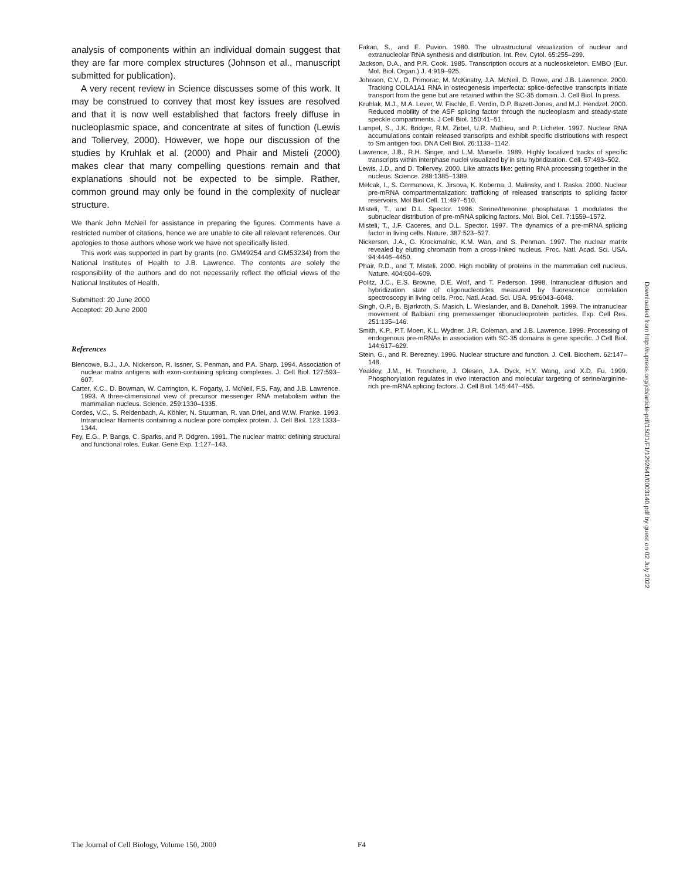analysis of components within an individual domain suggest that they are far more complex structures (Johnson et al., manuscript submitted for publication).
A very recent review in Science discusses some of this work. It may be construed to convey that most key issues are resolved and that it is now well established that factors freely diffuse in nucleoplasmic space, and concentrate at sites of function (Lewis and Tollervey, 2000). However, we hope our discussion of the studies by Kruhlak et al. (2000) and Phair and Misteli (2000) makes clear that many compelling questions remain and that explanations should not be expected to be simple. Rather, common ground may only be found in the complexity of nuclear structure.
We thank John McNeil for assistance in preparing the figures. Comments have a restricted number of citations, hence we are unable to cite all relevant references. Our apologies to those authors whose work we have not specifically listed.
This work was supported in part by grants (no. GM49254 and GM53234) from the National Institutes of Health to J.B. Lawrence. The contents are solely the responsibility of the authors and do not necessarily reflect the official views of the National Institutes of Health.
Submitted: 20 June 2000
Accepted: 20 June 2000
References
Blencowe, B.J., J.A. Nickerson, R. Issner, S. Penman, and P.A. Sharp. 1994. Association of nuclear matrix antigens with exon-containing splicing complexes. J. Cell Biol. 127:593–607.
Carter, K.C., D. Bowman, W. Carrington, K. Fogarty, J. McNeil, F.S. Fay, and J.B. Lawrence. 1993. A three-dimensional view of precursor messenger RNA metabolism within the mammalian nucleus. Science. 259:1330–1335.
Cordes, V.C., S. Reidenbach, A. Köhler, N. Stuurman, R. van Driel, and W.W. Franke. 1993. Intranuclear filaments containing a nuclear pore complex protein. J. Cell Biol. 123:1333–1344.
Fey, E.G., P. Bangs, C. Sparks, and P. Odgren. 1991. The nuclear matrix: defining structural and functional roles. Eukar. Gene Exp. 1:127–143.
Fakan, S., and E. Puvion. 1980. The ultrastructural visualization of nuclear and extranucleolar RNA synthesis and distribution. Int. Rev. Cytol. 65:255–299.
Jackson, D.A., and P.R. Cook. 1985. Transcription occurs at a nucleoskeleton. EMBO (Eur. Mol. Biol. Organ.) J. 4:919–925.
Johnson, C.V., D. Primorac, M. McKinstry, J.A. McNeil, D. Rowe, and J.B. Lawrence. 2000. Tracking COLA1A1 RNA in osteogenesis imperfecta: splice-defective transcripts initiate transport from the gene but are retained within the SC-35 domain. J. Cell Biol. In press.
Kruhlak, M.J., M.A. Lever, W. Fischle, E. Verdin, D.P. Bazett-Jones, and M.J. Hendzel. 2000. Reduced mobility of the ASF splicing factor through the nucleoplasm and steady-state speckle compartments. J Cell Biol. 150:41–51.
Lampel, S., J.K. Bridger, R.M. Zirbel, U.R. Mathieu, and P. Licheter. 1997. Nuclear RNA accumulations contain released transcripts and exhibit specific distributions with respect to Sm antigen foci. DNA Cell Biol. 26:1133–1142.
Lawrence, J.B., R.H. Singer, and L.M. Marselle. 1989. Highly localized tracks of specific transcripts within interphase nuclei visualized by in situ hybridization. Cell. 57:493–502.
Lewis, J.D., and D. Tollervey. 2000. Like attracts like: getting RNA processing together in the nucleus. Science. 288:1385–1389.
Melcak, I., S. Cermanova, K. Jirsova, K. Koberna, J. Malinsky, and I. Raska. 2000. Nuclear pre-mRNA compartmentalization: trafficking of released transcripts to splicing factor reservoirs. Mol Biol Cell. 11:497–510.
Misteli, T., and D.L. Spector. 1996. Serine/threonine phosphatase 1 modulates the subnuclear distribution of pre-mRNA splicing factors. Mol. Biol. Cell. 7:1559–1572.
Misteli, T., J.F. Caceres, and D.L. Spector. 1997. The dynamics of a pre-mRNA splicing factor in living cells. Nature. 387:523–527.
Nickerson, J.A., G. Krockmalnic, K.M. Wan, and S. Penman. 1997. The nuclear matrix revealed by eluting chromatin from a cross-linked nucleus. Proc. Natl. Acad. Sci. USA. 94:4446–4450.
Phair, R.D., and T. Misteli. 2000. High mobility of proteins in the mammalian cell nucleus. Nature. 404:604–609.
Politz, J.C., E.S. Browne, D.E. Wolf, and T. Pederson. 1998. Intranuclear diffusion and hybridization state of oligonucleotides measured by fluorescence correlation spectroscopy in living cells. Proc. Natl. Acad. Sci. USA. 95:6043–6048.
Singh, O.P., B. Bjørkroth, S. Masich, L. Wieslander, and B. Daneholt. 1999. The intranuclear movement of Balbiani ring premessenger ribonucleoprotein particles. Exp. Cell Res. 251:135–146.
Smith, K.P., P.T. Moen, K.L. Wydner, J.R. Coleman, and J.B. Lawrence. 1999. Processing of endogenous pre-mRNAs in association with SC-35 domains is gene specific. J Cell Biol. 144:617–629.
Stein, G., and R. Berezney. 1996. Nuclear structure and function. J. Cell. Biochem. 62:147–148.
Yeakley, J.M., H. Tronchere, J. Olesen, J.A. Dyck, H.Y. Wang, and X.D. Fu. 1999. Phosphorylation regulates in vivo interaction and molecular targeting of serine/arginine-rich pre-mRNA splicing factors. J. Cell Biol. 145:447–455.
Downloaded from http://rupress.org/jcb/article-pdf/150/1/F1/1292641/0003140.pdf by guest on 02 July 2022
The Journal of Cell Biology, Volume 150, 2000 F4